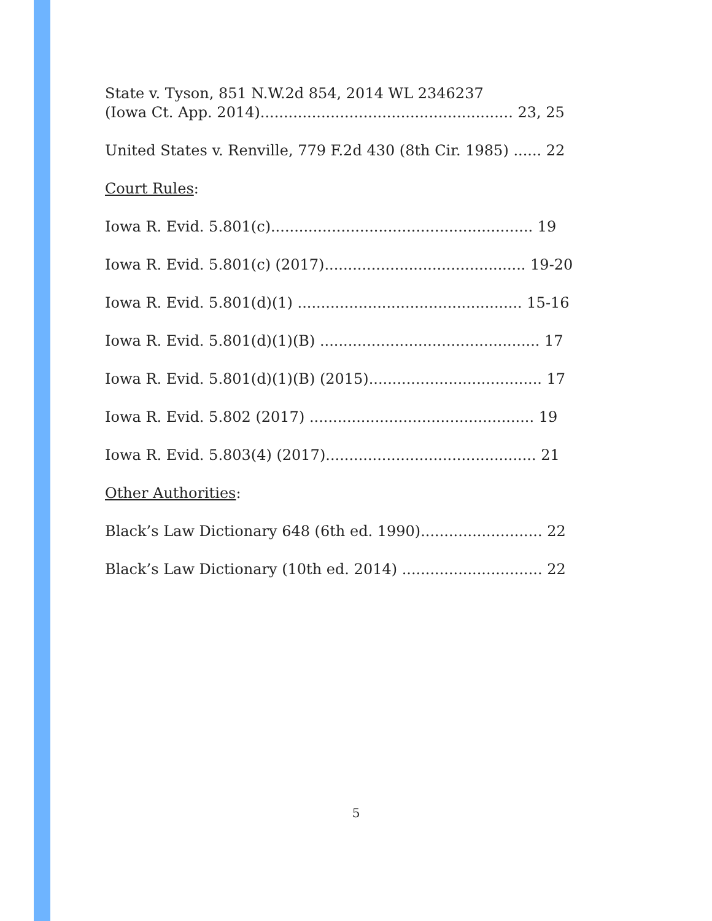State v. Tyson, 851 N.W.2d 854, 2014 WL 2346237
(Iowa Ct. App. 2014)...................................................... 23, 25
United States v. Renville, 779 F.2d 430 (8th Cir. 1985) ...... 22
Court Rules:
Iowa R. Evid. 5.801(c)........................................................ 19
Iowa R. Evid. 5.801(c) (2017)........................................... 19-20
Iowa R. Evid. 5.801(d)(1) ................................................ 15-16
Iowa R. Evid. 5.801(d)(1)(B) ............................................... 17
Iowa R. Evid. 5.801(d)(1)(B) (2015)..................................... 17
Iowa R. Evid. 5.802 (2017) ................................................ 19
Iowa R. Evid. 5.803(4) (2017)............................................. 21
Other Authorities:
Black’s Law Dictionary 648 (6th ed. 1990).......................... 22
Black’s Law Dictionary (10th ed. 2014) .............................. 22
5